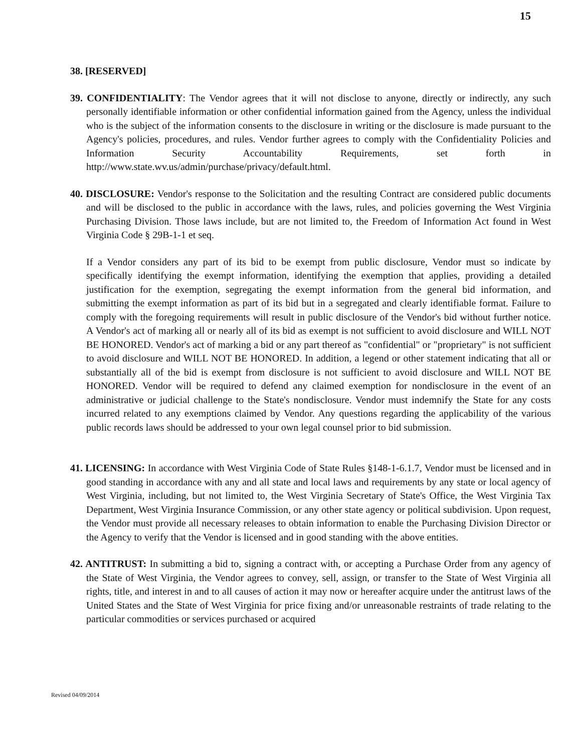15
38. [RESERVED]
39. CONFIDENTIALITY: The Vendor agrees that it will not disclose to anyone, directly or indirectly, any such personally identifiable information or other confidential information gained from the Agency, unless the individual who is the subject of the information consents to the disclosure in writing or the disclosure is made pursuant to the Agency's policies, procedures, and rules. Vendor further agrees to comply with the Confidentiality Policies and Information Security Accountability Requirements, set forth in http://www.state.wv.us/admin/purchase/privacy/default.html.
40. DISCLOSURE: Vendor's response to the Solicitation and the resulting Contract are considered public documents and will be disclosed to the public in accordance with the laws, rules, and policies governing the West Virginia Purchasing Division. Those laws include, but are not limited to, the Freedom of Information Act found in West Virginia Code § 29B-1-1 et seq.
If a Vendor considers any part of its bid to be exempt from public disclosure, Vendor must so indicate by specifically identifying the exempt information, identifying the exemption that applies, providing a detailed justification for the exemption, segregating the exempt information from the general bid information, and submitting the exempt information as part of its bid but in a segregated and clearly identifiable format. Failure to comply with the foregoing requirements will result in public disclosure of the Vendor's bid without further notice. A Vendor's act of marking all or nearly all of its bid as exempt is not sufficient to avoid disclosure and WILL NOT BE HONORED. Vendor's act of marking a bid or any part thereof as "confidential" or "proprietary" is not sufficient to avoid disclosure and WILL NOT BE HONORED. In addition, a legend or other statement indicating that all or substantially all of the bid is exempt from disclosure is not sufficient to avoid disclosure and WILL NOT BE HONORED. Vendor will be required to defend any claimed exemption for nondisclosure in the event of an administrative or judicial challenge to the State's nondisclosure. Vendor must indemnify the State for any costs incurred related to any exemptions claimed by Vendor. Any questions regarding the applicability of the various public records laws should be addressed to your own legal counsel prior to bid submission.
41. LICENSING: In accordance with West Virginia Code of State Rules §148-1-6.1.7, Vendor must be licensed and in good standing in accordance with any and all state and local laws and requirements by any state or local agency of West Virginia, including, but not limited to, the West Virginia Secretary of State's Office, the West Virginia Tax Department, West Virginia Insurance Commission, or any other state agency or political subdivision. Upon request, the Vendor must provide all necessary releases to obtain information to enable the Purchasing Division Director or the Agency to verify that the Vendor is licensed and in good standing with the above entities.
42. ANTITRUST: In submitting a bid to, signing a contract with, or accepting a Purchase Order from any agency of the State of West Virginia, the Vendor agrees to convey, sell, assign, or transfer to the State of West Virginia all rights, title, and interest in and to all causes of action it may now or hereafter acquire under the antitrust laws of the United States and the State of West Virginia for price fixing and/or unreasonable restraints of trade relating to the particular commodities or services purchased or acquired
Revised 04/09/2014